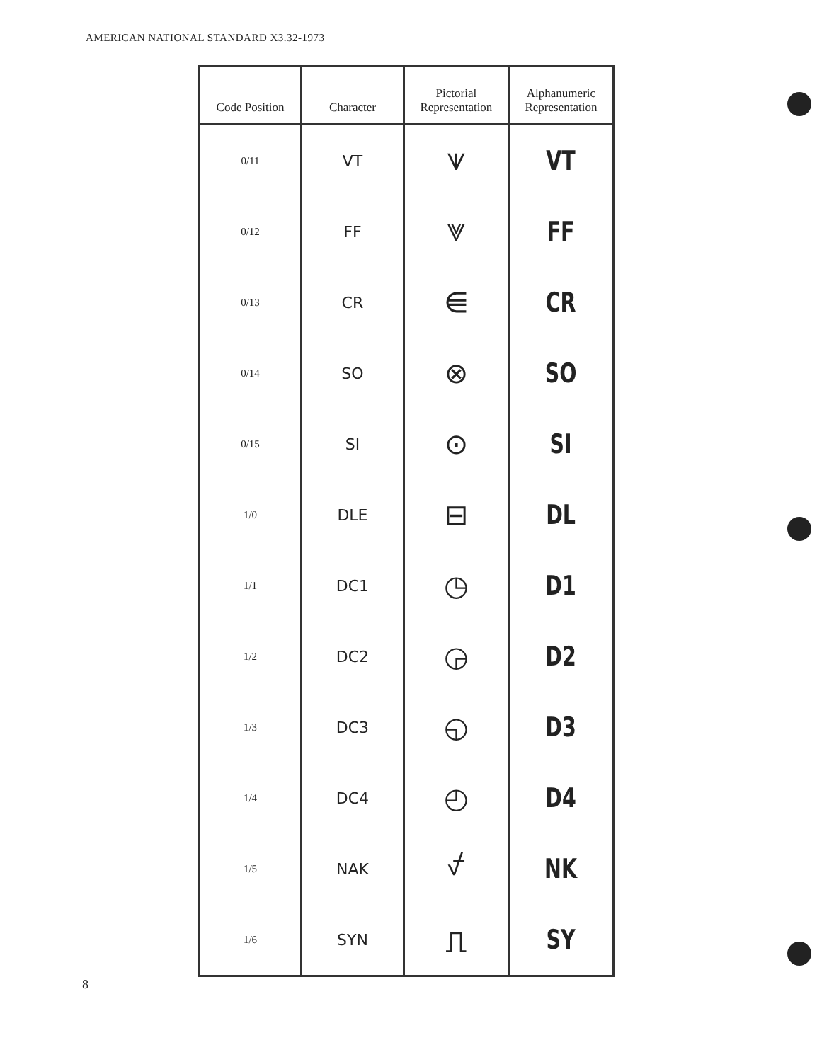AMERICAN NATIONAL STANDARD X3.32-1973
| Code Position | Character | Pictorial Representation | Alphanumeric Representation |
| --- | --- | --- | --- |
| 0/11 | VT | ⩛ | VT |
| 0/12 | FF | ⩔ | FF |
| 0/13 | CR | ⋹ | CR |
| 0/14 | SO | ⊗ | SO |
| 0/15 | SI | ⊙ | SI |
| 1/0 | DLE | ⊟ | DL |
| 1/1 | DC1 | ◷ | D1 |
| 1/2 | DC2 | ◶ | D2 |
| 1/3 | DC3 | ◵ | D3 |
| 1/4 | DC4 | ◴ | D4 |
| 1/5 | NAK | ⍻ | NK |
| 1/6 | SYN | ⎍ | SY |
8